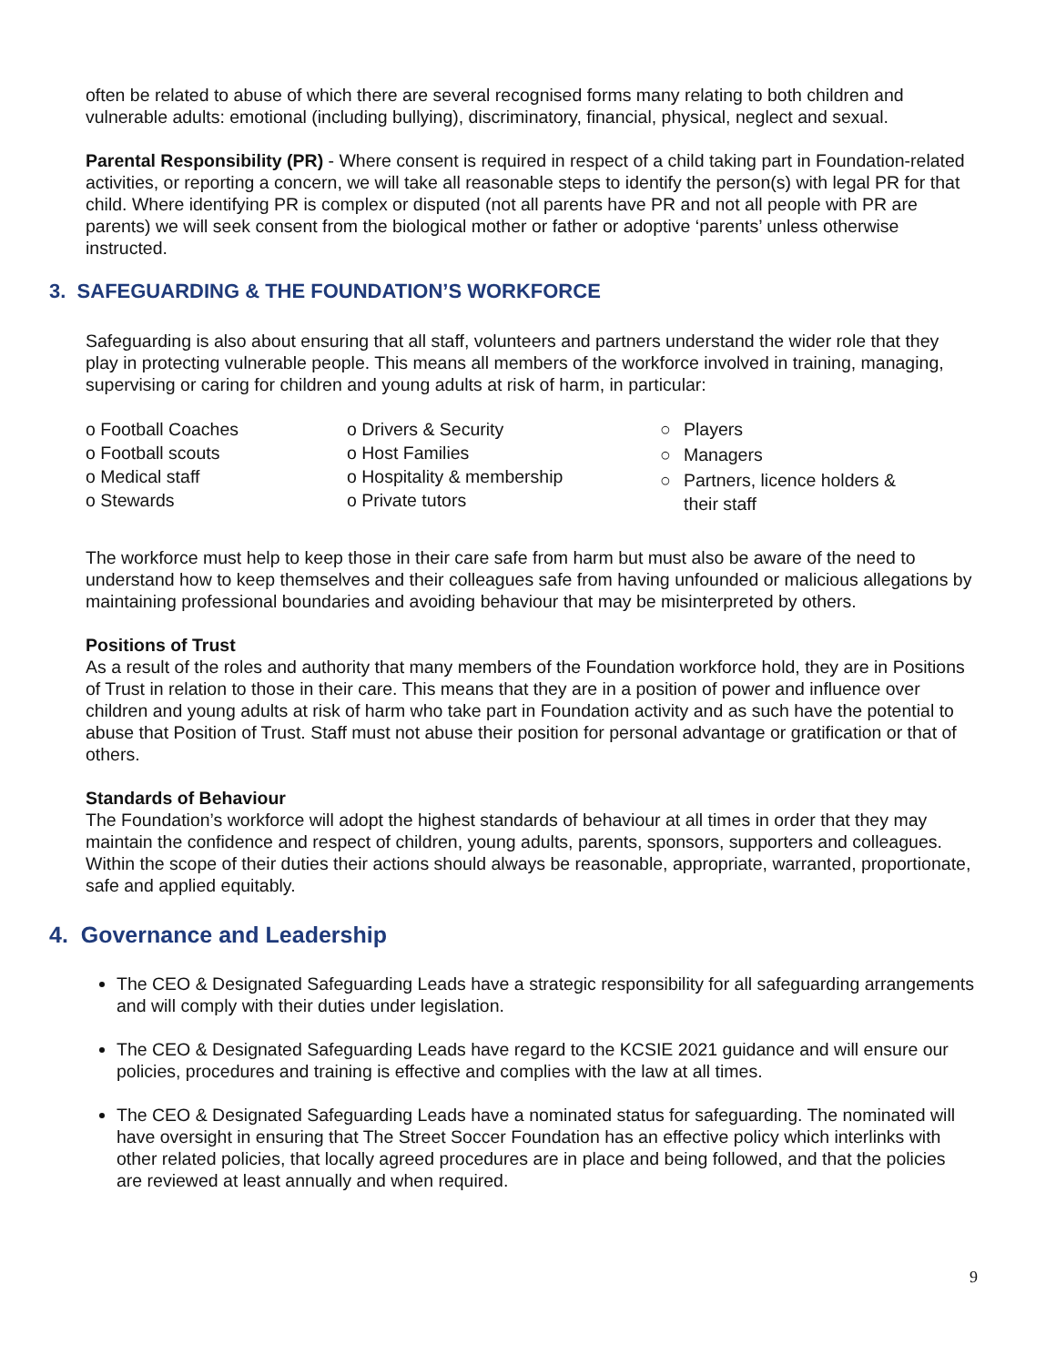often be related to abuse of which there are several recognised forms many relating to both children and vulnerable adults: emotional (including bullying), discriminatory, financial, physical, neglect and sexual.
Parental Responsibility (PR) - Where consent is required in respect of a child taking part in Foundation-related activities, or reporting a concern, we will take all reasonable steps to identify the person(s) with legal PR for that child. Where identifying PR is complex or disputed (not all parents have PR and not all people with PR are parents) we will seek consent from the biological mother or father or adoptive ‘parents’ unless otherwise instructed.
3. SAFEGUARDING & THE FOUNDATION’S WORKFORCE
Safeguarding is also about ensuring that all staff, volunteers and partners understand the wider role that they play in protecting vulnerable people. This means all members of the workforce involved in training, managing, supervising or caring for children and young adults at risk of harm, in particular:
o Football Coaches
o Football scouts
o Medical staff
o Stewards
o Drivers & Security
o Host Families
o Hospitality & membership
o Private tutors
○ Players
○ Managers
○ Partners, licence holders &
their staff
The workforce must help to keep those in their care safe from harm but must also be aware of the need to understand how to keep themselves and their colleagues safe from having unfounded or malicious allegations by maintaining professional boundaries and avoiding behaviour that may be misinterpreted by others.
Positions of Trust
As a result of the roles and authority that many members of the Foundation workforce hold, they are in Positions of Trust in relation to those in their care. This means that they are in a position of power and influence over children and young adults at risk of harm who take part in Foundation activity and as such have the potential to abuse that Position of Trust. Staff must not abuse their position for personal advantage or gratification or that of others.
Standards of Behaviour
The Foundation’s workforce will adopt the highest standards of behaviour at all times in order that they may maintain the confidence and respect of children, young adults, parents, sponsors, supporters and colleagues. Within the scope of their duties their actions should always be reasonable, appropriate, warranted, proportionate, safe and applied equitably.
4. Governance and Leadership
The CEO & Designated Safeguarding Leads have a strategic responsibility for all safeguarding arrangements and will comply with their duties under legislation.
The CEO & Designated Safeguarding Leads have regard to the KCSIE 2021 guidance and will ensure our policies, procedures and training is effective and complies with the law at all times.
The CEO & Designated Safeguarding Leads have a nominated status for safeguarding. The nominated will have oversight in ensuring that The Street Soccer Foundation has an effective policy which interlinks with other related policies, that locally agreed procedures are in place and being followed, and that the policies are reviewed at least annually and when required.
9